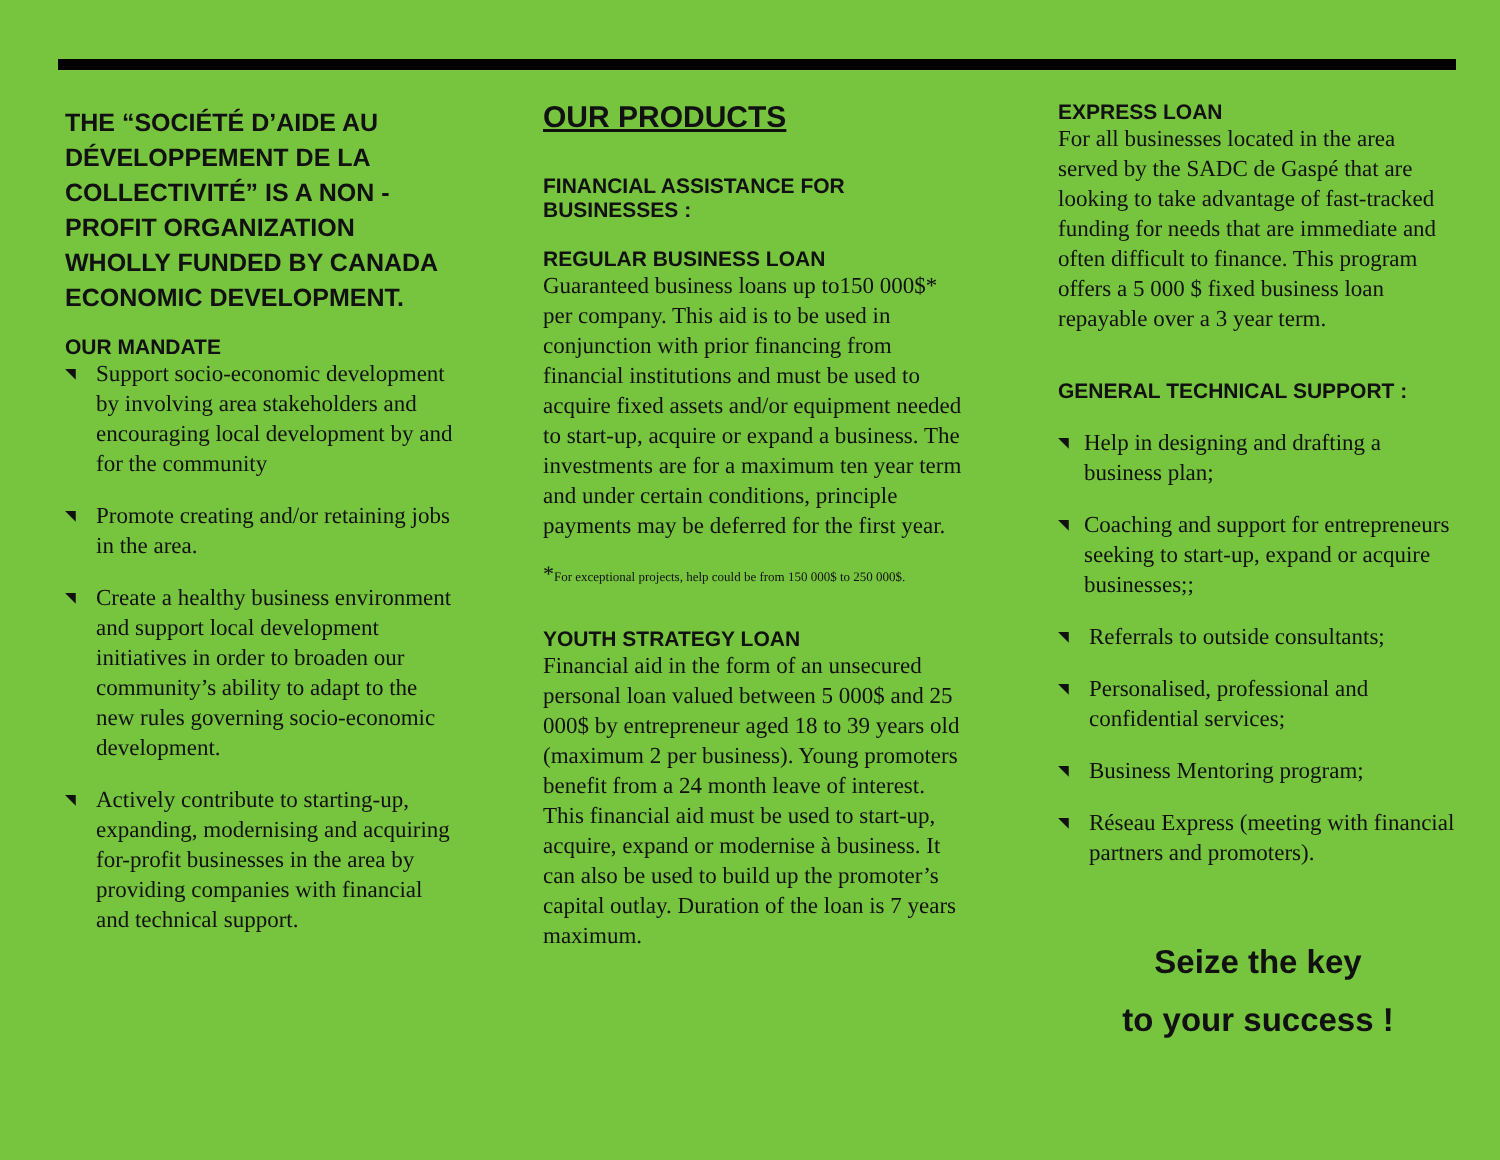THE “SOCIÉTÉ D’AIDE AU DÉVELOPPEMENT DE LA COLLECTIVITÉ” IS A NON - PROFIT ORGANIZATION WHOLLY FUNDED BY CANADA ECONOMIC DEVELOPMENT.
OUR MANDATE
◥ Support socio-economic development by involving area stakeholders and encouraging local development by and for the community
◥ Promote creating and/or retaining jobs in the area.
◥ Create a healthy business environment and support local development initiatives in order to broaden our community’s ability to adapt to the new rules governing socio-economic development.
◥ Actively contribute to starting-up, expanding, modernising and acquiring for-profit businesses in the area by providing companies with financial and technical support.
OUR PRODUCTS
FINANCIAL ASSISTANCE FOR BUSINESSES :
REGULAR BUSINESS LOAN
Guaranteed business loans up to150 000$* per company. This aid is to be used in conjunction with prior financing from financial institutions and must be used to acquire fixed assets and/or equipment needed to start-up, acquire or expand a business. The investments are for a maximum ten year term and under certain conditions, principle payments may be deferred for the first year.
*For exceptional projects, help could be from 150 000$ to 250 000$.
YOUTH STRATEGY LOAN
Financial aid in the form of an unsecured personal loan valued between 5 000$ and 25 000$ by entrepreneur aged 18 to 39 years old (maximum 2 per business). Young promoters benefit from a 24 month leave of interest. This financial aid must be used to start-up, acquire, expand or modernise à business. It can also be used to build up the promoter’s capital outlay. Duration of the loan is 7 years maximum.
EXPRESS LOAN
For all businesses located in the area served by the SADC de Gaspé that are looking to take advantage of fast-tracked funding for needs that are immediate and often difficult to finance. This program offers a 5 000 $ fixed business loan repayable over a 3 year term.
GENERAL TECHNICAL SUPPORT :
◥ Help in designing and drafting a business plan;
◥ Coaching and support for entrepreneurs seeking to start-up, expand or acquire businesses;;
◥ Referrals to outside consultants;
◥ Personalised, professional and confidential services;
◥ Business Mentoring program;
◥ Réseau Express (meeting with financial partners and promoters).
Seize the key
to your success !